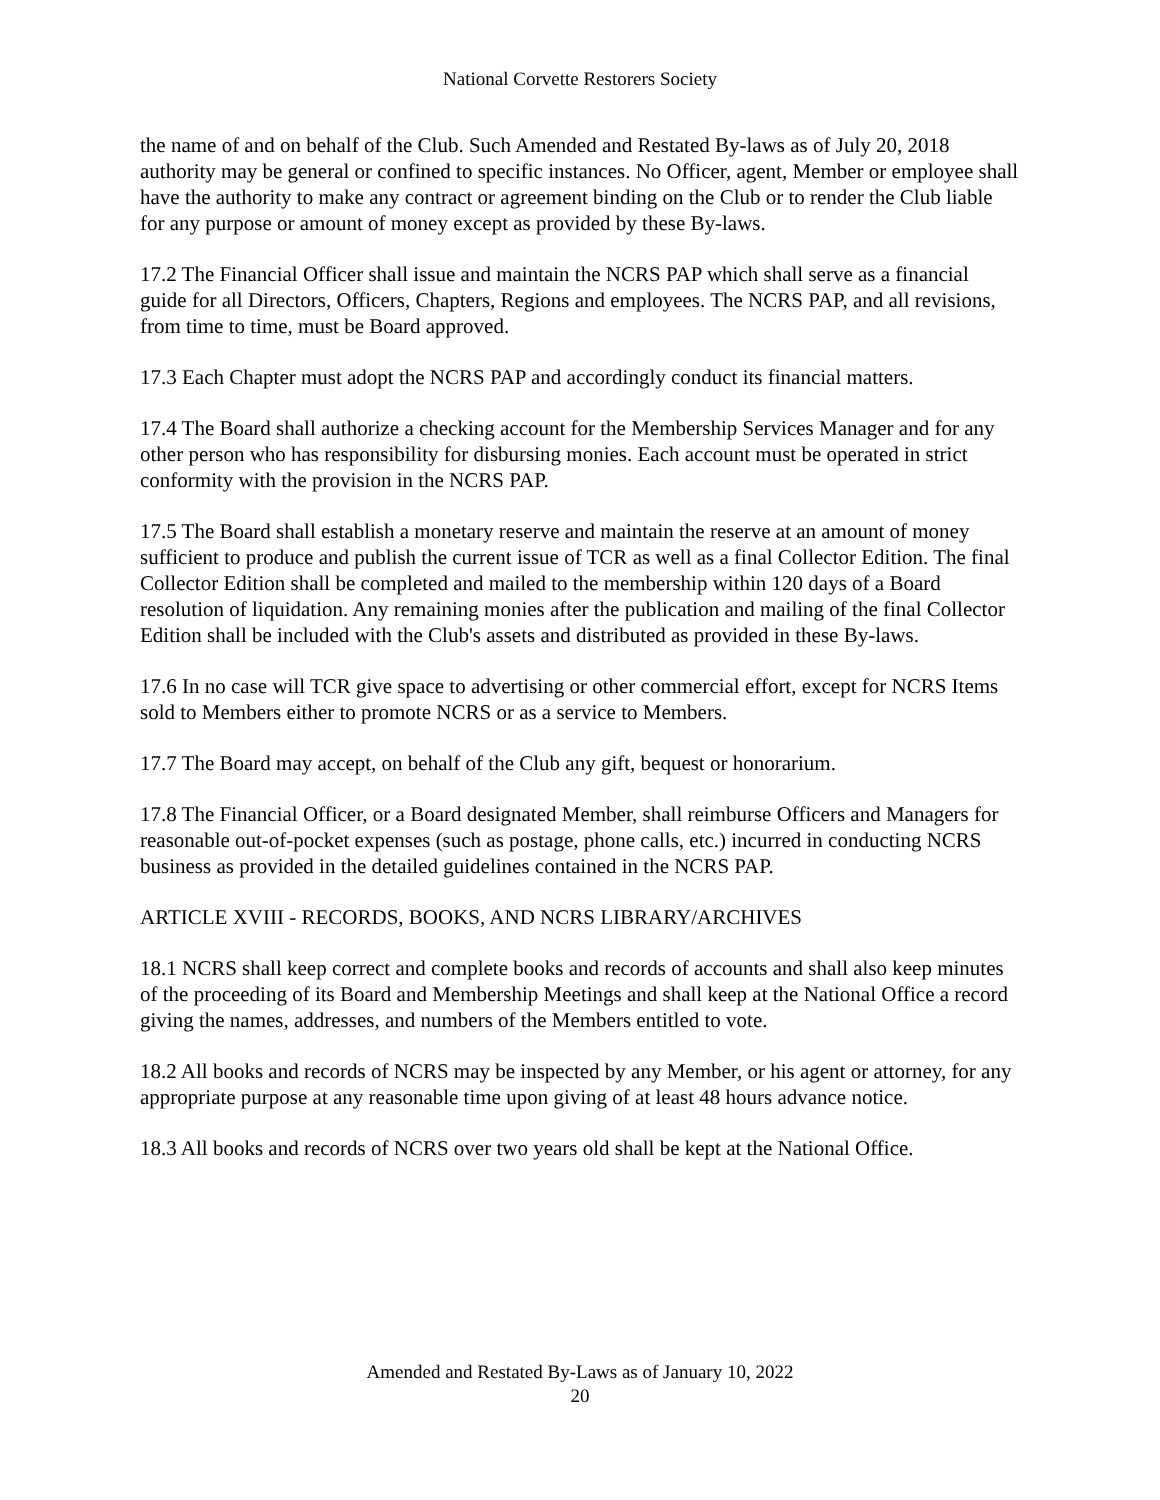National Corvette Restorers Society
the name of and on behalf of the Club. Such Amended and Restated By-laws as of July 20, 2018 authority may be general or confined to specific instances. No Officer, agent, Member or employee shall have the authority to make any contract or agreement binding on the Club or to render the Club liable for any purpose or amount of money except as provided by these By-laws.
17.2 The Financial Officer shall issue and maintain the NCRS PAP which shall serve as a financial guide for all Directors, Officers, Chapters, Regions and employees. The NCRS PAP, and all revisions, from time to time, must be Board approved.
17.3 Each Chapter must adopt the NCRS PAP and accordingly conduct its financial matters.
17.4 The Board shall authorize a checking account for the Membership Services Manager and for any other person who has responsibility for disbursing monies. Each account must be operated in strict conformity with the provision in the NCRS PAP.
17.5 The Board shall establish a monetary reserve and maintain the reserve at an amount of money sufficient to produce and publish the current issue of TCR as well as a final Collector Edition. The final Collector Edition shall be completed and mailed to the membership within 120 days of a Board resolution of liquidation. Any remaining monies after the publication and mailing of the final Collector Edition shall be included with the Club's assets and distributed as provided in these By-laws.
17.6 In no case will TCR give space to advertising or other commercial effort, except for NCRS Items sold to Members either to promote NCRS or as a service to Members.
17.7 The Board may accept, on behalf of the Club any gift, bequest or honorarium.
17.8 The Financial Officer, or a Board designated Member, shall reimburse Officers and Managers for reasonable out-of-pocket expenses (such as postage, phone calls, etc.) incurred in conducting NCRS business as provided in the detailed guidelines contained in the NCRS PAP.
ARTICLE XVIII - RECORDS, BOOKS, AND NCRS LIBRARY/ARCHIVES
18.1 NCRS shall keep correct and complete books and records of accounts and shall also keep minutes of the proceeding of its Board and Membership Meetings and shall keep at the National Office a record giving the names, addresses, and numbers of the Members entitled to vote.
18.2 All books and records of NCRS may be inspected by any Member, or his agent or attorney, for any appropriate purpose at any reasonable time upon giving of at least 48 hours advance notice.
18.3 All books and records of NCRS over two years old shall be kept at the National Office.
Amended and Restated By-Laws as of January 10, 2022
20